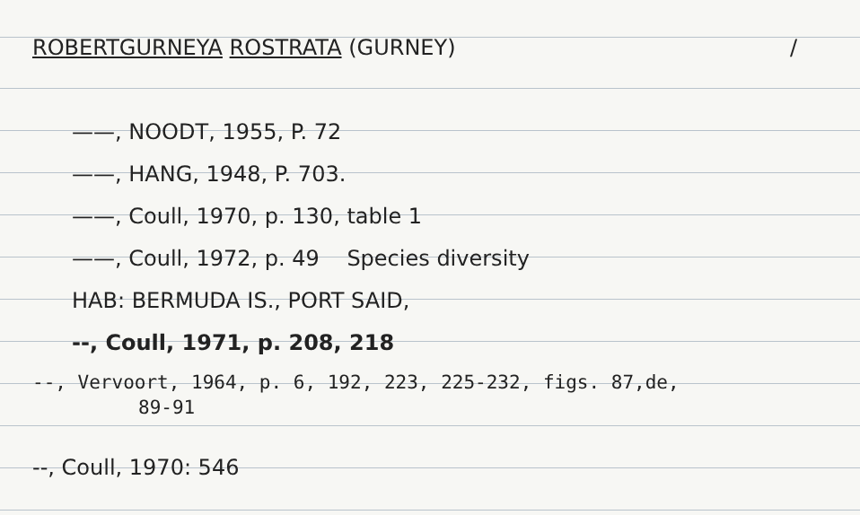ROBERTGURNEYA ROSTRATA (GURNEY) /
——, NOODT, 1955, P. 72
——, HANG, 1948, P. 703.
——, Coull, 1970, p. 130, table 1
——, Coull, 1972, p. 49 Species diversity
HAB: BERMUDA IS., PORT SAID,
--, Coull, 1971, p. 208, 218
--, Vervoort, 1964, p. 6, 192, 223, 225-232, figs. 87,de,
89-91
--, Coull, 1970: 546